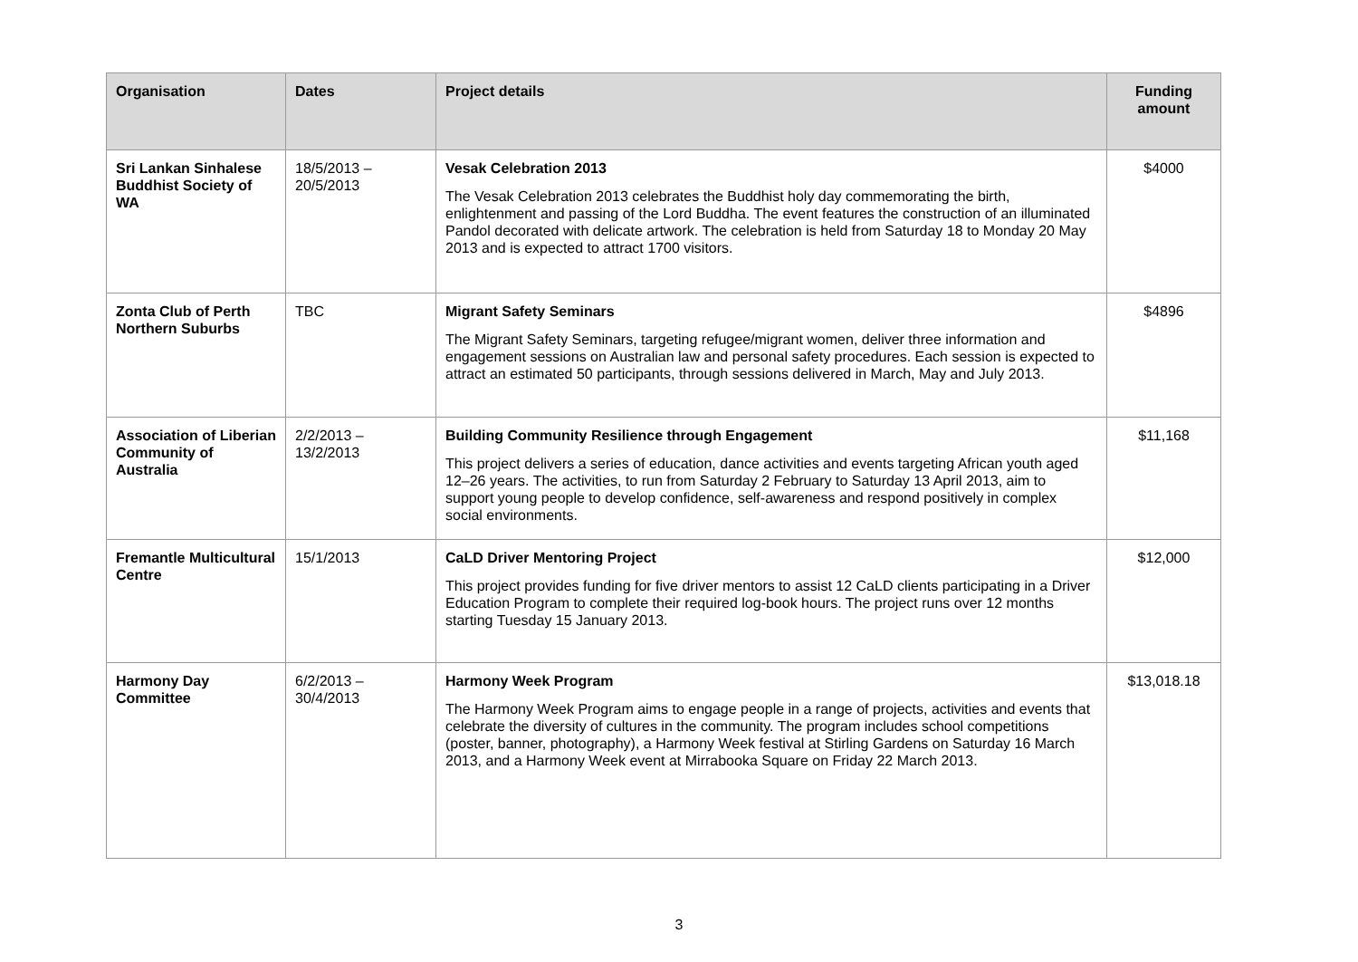| Organisation | Dates | Project details | Funding amount |
| --- | --- | --- | --- |
| Sri Lankan Sinhalese Buddhist Society of WA | 18/5/2013 – 20/5/2013 | Vesak Celebration 2013 The Vesak Celebration 2013 celebrates the Buddhist holy day commemorating the birth, enlightenment and passing of the Lord Buddha. The event features the construction of an illuminated Pandol decorated with delicate artwork. The celebration is held from Saturday 18 to Monday 20 May 2013 and is expected to attract 1700 visitors. | $4000 |
| Zonta Club of Perth Northern Suburbs | TBC | Migrant Safety Seminars The Migrant Safety Seminars, targeting refugee/migrant women, deliver three information and engagement sessions on Australian law and personal safety procedures. Each session is expected to attract an estimated 50 participants, through sessions delivered in March, May and July 2013. | $4896 |
| Association of Liberian Community of Australia | 2/2/2013 – 13/2/2013 | Building Community Resilience through Engagement This project delivers a series of education, dance activities and events targeting African youth aged 12–26 years. The activities, to run from Saturday 2 February to Saturday 13 April 2013, aim to support young people to develop confidence, self-awareness and respond positively in complex social environments. | $11,168 |
| Fremantle Multicultural Centre | 15/1/2013 | CaLD Driver Mentoring Project This project provides funding for five driver mentors to assist 12 CaLD clients participating in a Driver Education Program to complete their required log-book hours. The project runs over 12 months starting Tuesday 15 January 2013. | $12,000 |
| Harmony Day Committee | 6/2/2013 – 30/4/2013 | Harmony Week Program The Harmony Week Program aims to engage people in a range of projects, activities and events that celebrate the diversity of cultures in the community. The program includes school competitions (poster, banner, photography), a Harmony Week festival at Stirling Gardens on Saturday 16 March 2013, and a Harmony Week event at Mirrabooka Square on Friday 22 March 2013. | $13,018.18 |
3